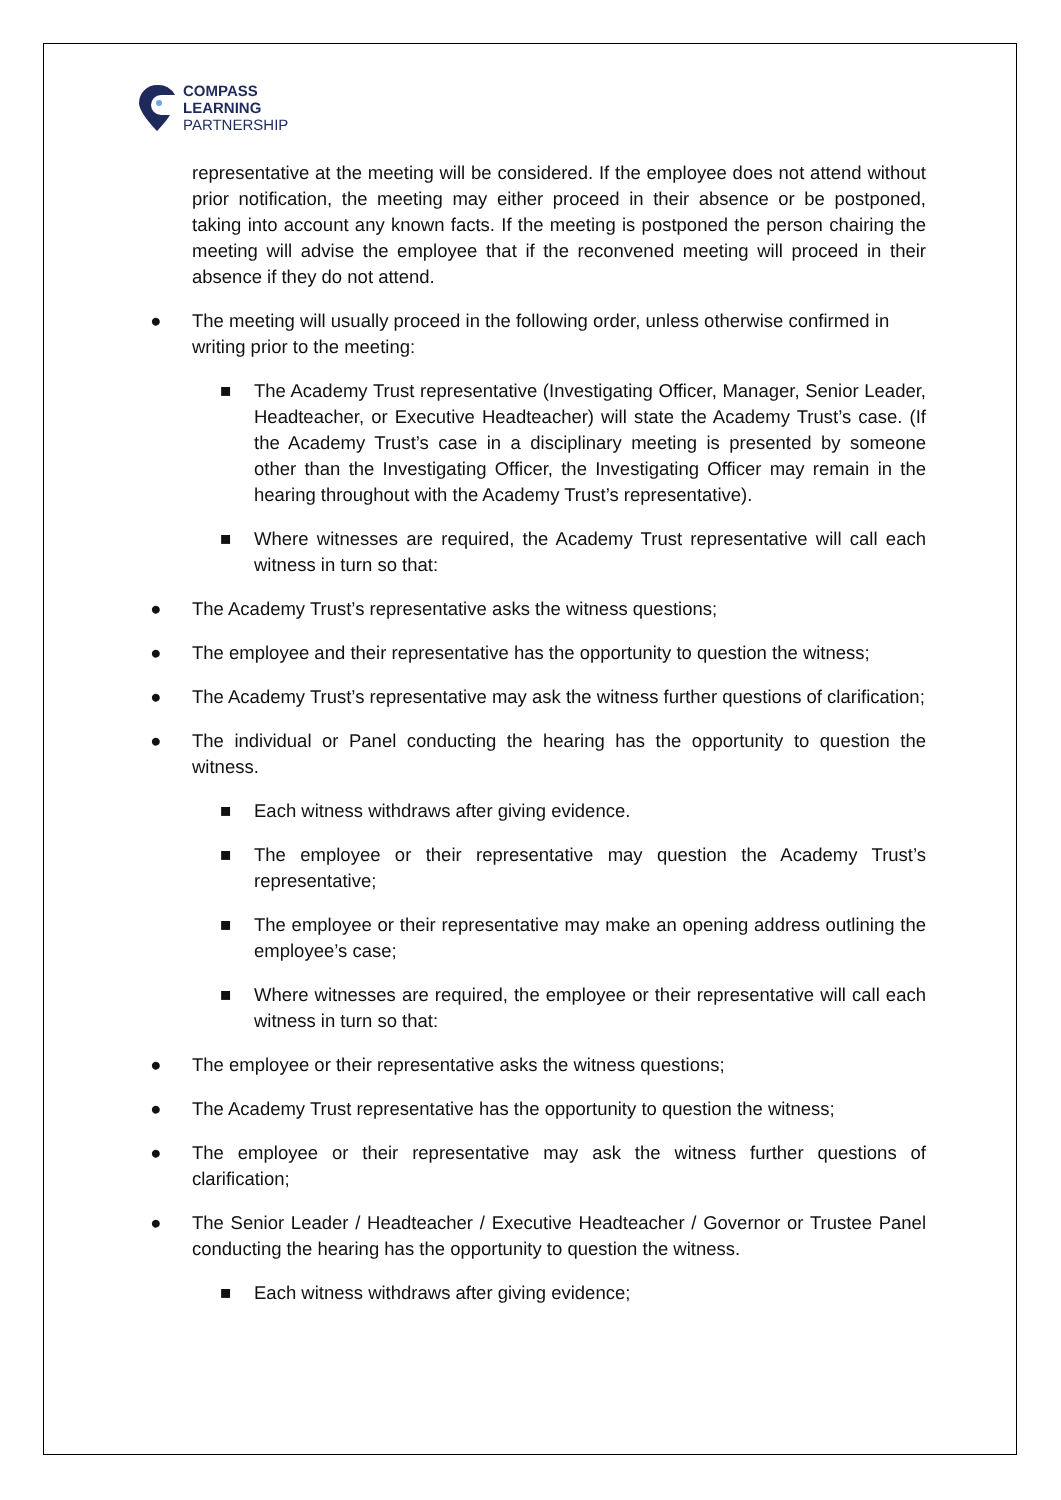COMPASS
LEARNING
PARTNERSHIP
representative at the meeting will be considered. If the employee does not attend without prior notification, the meeting may either proceed in their absence or be postponed, taking into account any known facts. If the meeting is postponed the person chairing the meeting will advise the employee that if the reconvened meeting will proceed in their absence if they do not attend.
● The meeting will usually proceed in the following order, unless otherwise confirmed in writing prior to the meeting:
■ The Academy Trust representative (Investigating Officer, Manager, Senior Leader, Headteacher, or Executive Headteacher) will state the Academy Trust’s case. (If the Academy Trust’s case in a disciplinary meeting is presented by someone other than the Investigating Officer, the Investigating Officer may remain in the hearing throughout with the Academy Trust’s representative).
■ Where witnesses are required, the Academy Trust representative will call each witness in turn so that:
● The Academy Trust’s representative asks the witness questions;
● The employee and their representative has the opportunity to question the witness;
● The Academy Trust’s representative may ask the witness further questions of clarification;
● The individual or Panel conducting the hearing has the opportunity to question the witness.
■ Each witness withdraws after giving evidence.
■ The employee or their representative may question the Academy Trust’s representative;
■ The employee or their representative may make an opening address outlining the employee’s case;
■ Where witnesses are required, the employee or their representative will call each witness in turn so that:
● The employee or their representative asks the witness questions;
● The Academy Trust representative has the opportunity to question the witness;
● The employee or their representative may ask the witness further questions of clarification;
● The Senior Leader / Headteacher / Executive Headteacher / Governor or Trustee Panel conducting the hearing has the opportunity to question the witness.
■ Each witness withdraws after giving evidence;